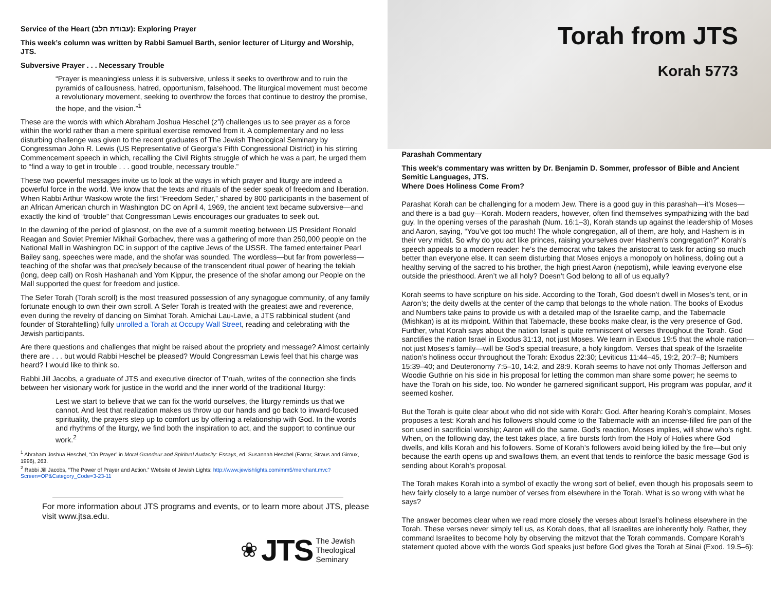Service of the Heart (עבודת הלב): Exploring Prayer
This week’s column was written by Rabbi Samuel Barth, senior lecturer of Liturgy and Worship, JTS.
Subversive Prayer . . . Necessary Trouble
“Prayer is meaningless unless it is subversive, unless it seeks to overthrow and to ruin the pyramids of callousness, hatred, opportunism, falsehood. The liturgical movement must become a revolutionary movement, seeking to overthrow the forces that continue to destroy the promise, the hope, and the vision.”<sup>1</sup>
These are the words with which Abraham Joshua Heschel (z”l) challenges us to see prayer as a force within the world rather than a mere spiritual exercise removed from it. A complementary and no less disturbing challenge was given to the recent graduates of The Jewish Theological Seminary by Congressman John R. Lewis (US Representative of Georgia’s Fifth Congressional District) in his stirring Commencement speech in which, recalling the Civil Rights struggle of which he was a part, he urged them to “find a way to get in trouble . . . good trouble, necessary trouble.”
These two powerful messages invite us to look at the ways in which prayer and liturgy are indeed a powerful force in the world. We know that the texts and rituals of the seder speak of freedom and liberation. When Rabbi Arthur Waskow wrote the first “Freedom Seder,” shared by 800 participants in the basement of an African American church in Washington DC on April 4, 1969, the ancient text became subversive—and exactly the kind of “trouble” that Congressman Lewis encourages our graduates to seek out.
In the dawning of the period of glasnost, on the eve of a summit meeting between US President Ronald Reagan and Soviet Premier Mikhail Gorbachev, there was a gathering of more than 250,000 people on the National Mall in Washington DC in support of the captive Jews of the USSR. The famed entertainer Pearl Bailey sang, speeches were made, and the shofar was sounded. The wordless—but far from powerless—teaching of the shofar was that precisely because of the transcendent ritual power of hearing the tekiah (long, deep call) on Rosh Hashanah and Yom Kippur, the presence of the shofar among our People on the Mall supported the quest for freedom and justice.
The Sefer Torah (Torah scroll) is the most treasured possession of any synagogue community, of any family fortunate enough to own their own scroll. A Sefer Torah is treated with the greatest awe and reverence, even during the revelry of dancing on Simhat Torah. Amichai Lau-Lavie, a JTS rabbinical student (and founder of Storahtelling) fully unrolled a Torah at Occupy Wall Street, reading and celebrating with the Jewish participants.
Are there questions and challenges that might be raised about the propriety and message? Almost certainly there are . . . but would Rabbi Heschel be pleased? Would Congressman Lewis feel that his charge was heard? I would like to think so.
Rabbi Jill Jacobs, a graduate of JTS and executive director of T’ruah, writes of the connection she finds between her visionary work for justice in the world and the inner world of the traditional liturgy:
Lest we start to believe that we can fix the world ourselves, the liturgy reminds us that we cannot. And lest that realization makes us throw up our hands and go back to inward-focused spirituality, the prayers step up to comfort us by offering a relationship with God. In the words and rhythms of the liturgy, we find both the inspiration to act, and the support to continue our work.<sup>2</sup>
<sup>1</sup> Abraham Joshua Heschel, “On Prayer” in Moral Grandeur and Spiritual Audacity: Essays, ed. Susannah Heschel (Farrar, Straus and Giroux, 1996), 263.
<sup>2</sup> Rabbi Jill Jacobs, “The Power of Prayer and Action.” Website of Jewish Lights: http://www.jewishlights.com/mm5/merchant.mvc?Screen=OP&Category_Code=3-23-11
For more information about JTS programs and events, or to learn more about JTS, please visit www.jtsa.edu.
❀ JTS The Jewish
Theological
Seminary
Torah from JTS
Korah 5773
Parashah Commentary
This week’s commentary was written by Dr. Benjamin D. Sommer, professor of Bible and Ancient Semitic Languages, JTS.
Where Does Holiness Come From?
Parashat Korah can be challenging for a modern Jew. There is a good guy in this parashah—it’s Moses—and there is a bad guy—Korah. Modern readers, however, often find themselves sympathizing with the bad guy. In the opening verses of the parashah (Num. 16:1–3), Korah stands up against the leadership of Moses and Aaron, saying, “You’ve got too much! The whole congregation, all of them, are holy, and Hashem is in their very midst. So why do you act like princes, raising yourselves over Hashem’s congregation?” Korah’s speech appeals to a modern reader: he’s the democrat who takes the aristocrat to task for acting so much better than everyone else. It can seem disturbing that Moses enjoys a monopoly on holiness, doling out a healthy serving of the sacred to his brother, the high priest Aaron (nepotism), while leaving everyone else outside the priesthood. Aren’t we all holy? Doesn’t God belong to all of us equally?
Korah seems to have scripture on his side. According to the Torah, God doesn’t dwell in Moses’s tent, or in Aaron’s; the deity dwells at the center of the camp that belongs to the whole nation. The books of Exodus and Numbers take pains to provide us with a detailed map of the Israelite camp, and the Tabernacle (Mishkan) is at its midpoint. Within that Tabernacle, these books make clear, is the very presence of God. Further, what Korah says about the nation Israel is quite reminiscent of verses throughout the Torah. God sanctifies the nation Israel in Exodus 31:13, not just Moses. We learn in Exodus 19:5 that the whole nation—not just Moses’s family—will be God’s special treasure, a holy kingdom. Verses that speak of the Israelite nation’s holiness occur throughout the Torah: Exodus 22:30; Leviticus 11:44–45, 19:2, 20:7–8; Numbers 15:39–40; and Deuteronomy 7:5–10, 14:2, and 28:9. Korah seems to have not only Thomas Jefferson and Woodie Guthrie on his side in his proposal for letting the common man share some power; he seems to have the Torah on his side, too. No wonder he garnered significant support, His program was popular, and it seemed kosher.
But the Torah is quite clear about who did not side with Korah: God. After hearing Korah’s complaint, Moses proposes a test: Korah and his followers should come to the Tabernacle with an incense-filled fire pan of the sort used in sacrificial worship; Aaron will do the same. God’s reaction, Moses implies, will show who’s right. When, on the following day, the test takes place, a fire bursts forth from the Holy of Holies where God dwells, and kills Korah and his followers. Some of Korah’s followers avoid being killed by the fire—but only because the earth opens up and swallows them, an event that tends to reinforce the basic message God is sending about Korah’s proposal.
The Torah makes Korah into a symbol of exactly the wrong sort of belief, even though his proposals seem to hew fairly closely to a large number of verses from elsewhere in the Torah. What is so wrong with what he says?
The answer becomes clear when we read more closely the verses about Israel’s holiness elsewhere in the Torah. These verses never simply tell us, as Korah does, that all Israelites are inherently holy. Rather, they command Israelites to become holy by observing the mitzvot that the Torah commands. Compare Korah’s statement quoted above with the words God speaks just before God gives the Torah at Sinai (Exod. 19.5–6):